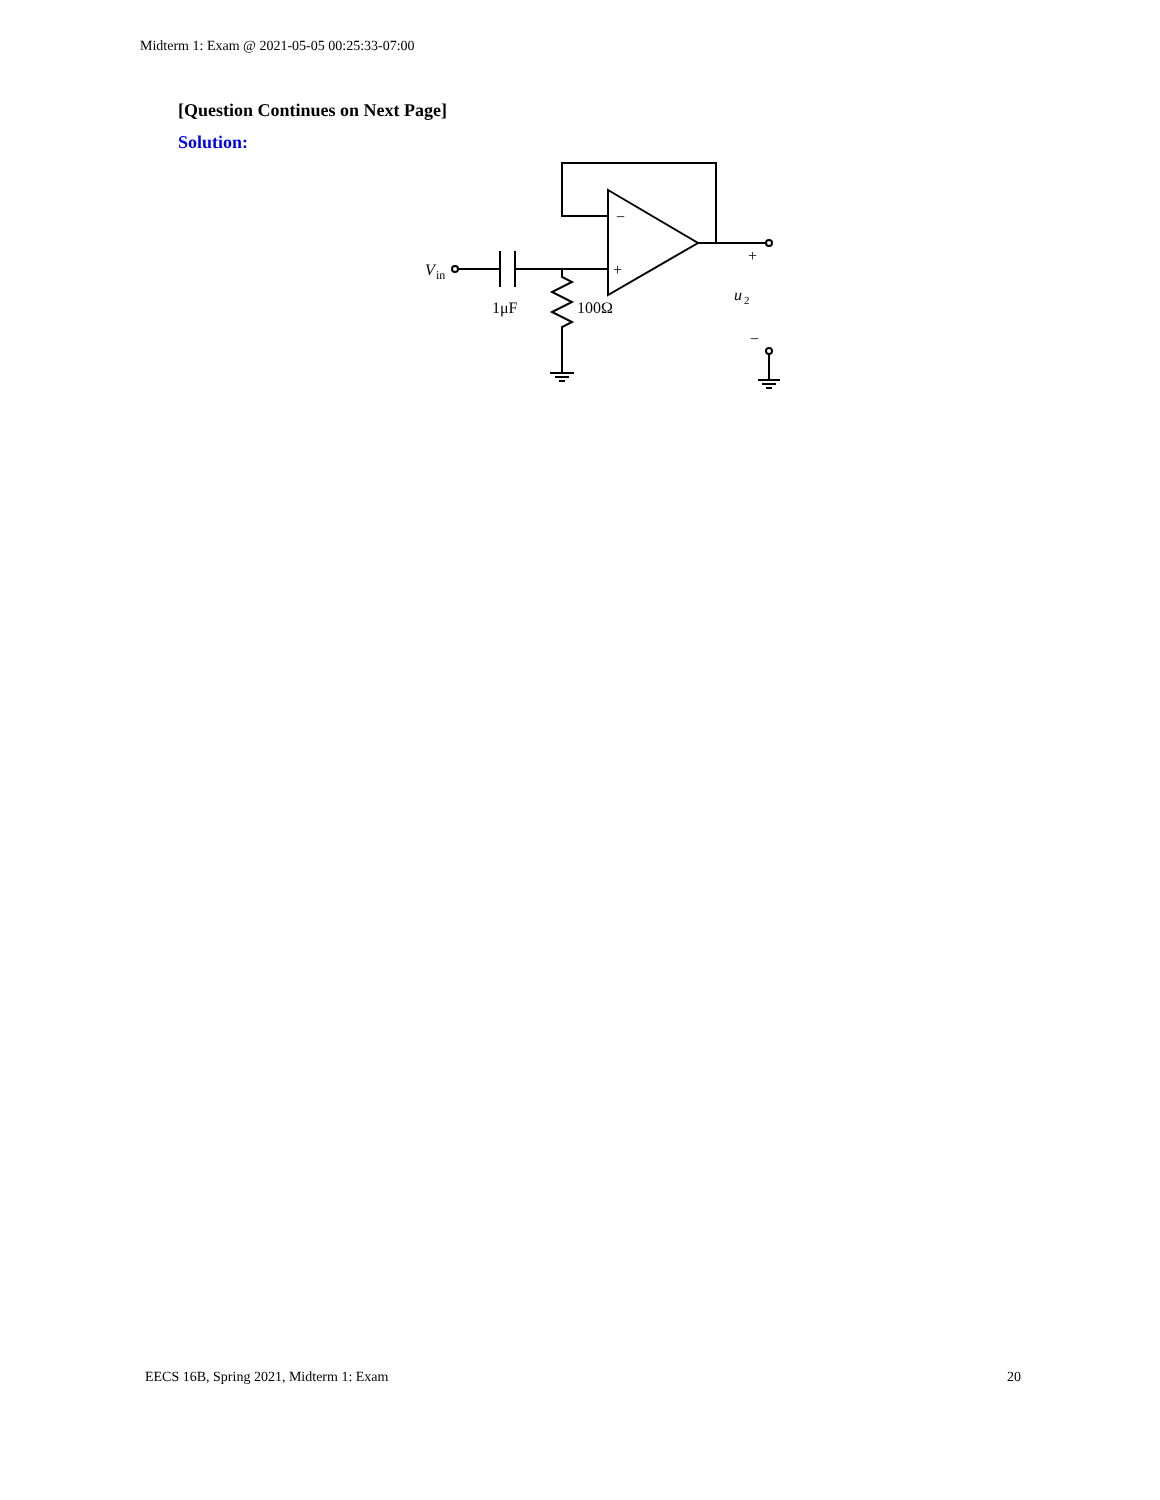Midterm 1: Exam @ 2021-05-05 00:25:33-07:00
[Question Continues on Next Page]
Solution:
−
+
V
in
1μF
100Ω
+
u
2
−
EECS 16B, Spring 2021, Midterm 1: Exam
20